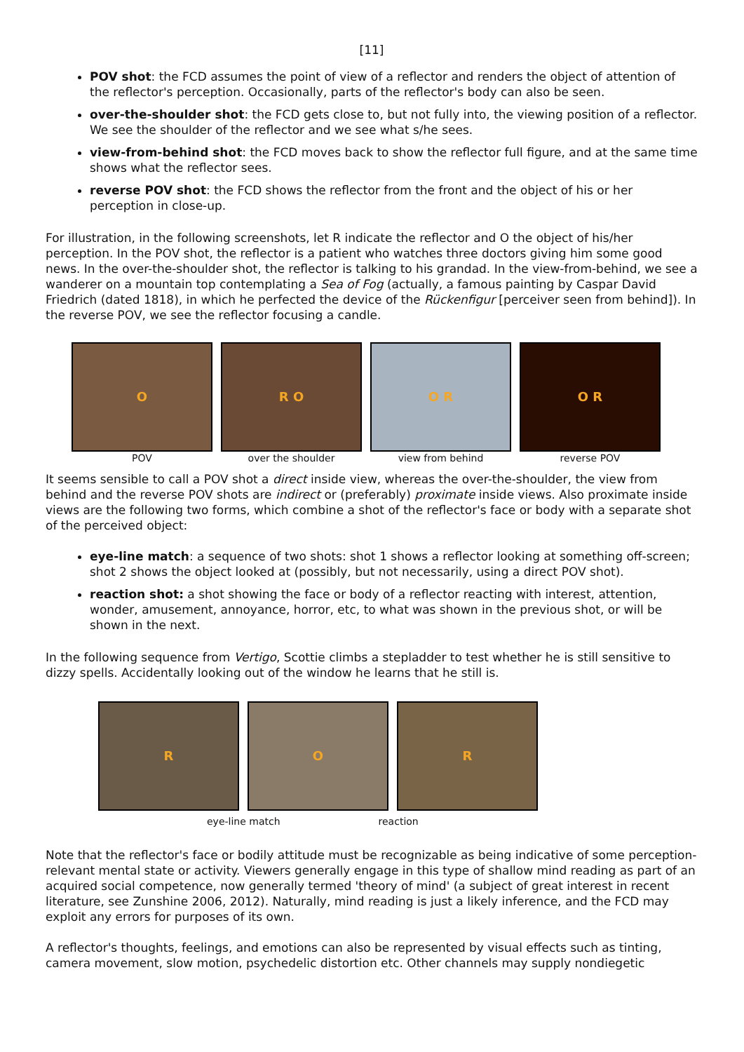[11]
POV shot: the FCD assumes the point of view of a reflector and renders the object of attention of the reflector's perception. Occasionally, parts of the reflector's body can also be seen.
over-the-shoulder shot: the FCD gets close to, but not fully into, the viewing position of a reflector. We see the shoulder of the reflector and we see what s/he sees.
view-from-behind shot: the FCD moves back to show the reflector full figure, and at the same time shows what the reflector sees.
reverse POV shot: the FCD shows the reflector from the front and the object of his or her perception in close-up.
For illustration, in the following screenshots, let R indicate the reflector and O the object of his/her perception. In the POV shot, the reflector is a patient who watches three doctors giving him some good news. In the over-the-shoulder shot, the reflector is talking to his grandad. In the view-from-behind, we see a wanderer on a mountain top contemplating a Sea of Fog (actually, a famous painting by Caspar David Friedrich (dated 1818), in which he perfected the device of the Rückenfigur [perceiver seen from behind]). In the reverse POV, we see the reflector focusing a candle.
O
POV
R O
over the shoulder
O R
view from behind
O R
reverse POV
It seems sensible to call a POV shot a direct inside view, whereas the over-the-shoulder, the view from behind and the reverse POV shots are indirect or (preferably) proximate inside views. Also proximate inside views are the following two forms, which combine a shot of the reflector's face or body with a separate shot of the perceived object:
eye-line match: a sequence of two shots: shot 1 shows a reflector looking at something off-screen; shot 2 shows the object looked at (possibly, but not necessarily, using a direct POV shot).
reaction shot: a shot showing the face or body of a reflector reacting with interest, attention, wonder, amusement, annoyance, horror, etc, to what was shown in the previous shot, or will be shown in the next.
In the following sequence from Vertigo, Scottie climbs a stepladder to test whether he is still sensitive to dizzy spells. Accidentally looking out of the window he learns that he still is.
R O R
eye-line match reaction
Note that the reflector's face or bodily attitude must be recognizable as being indicative of some perception-relevant mental state or activity. Viewers generally engage in this type of shallow mind reading as part of an acquired social competence, now generally termed 'theory of mind' (a subject of great interest in recent literature, see Zunshine 2006, 2012). Naturally, mind reading is just a likely inference, and the FCD may exploit any errors for purposes of its own.
A reflector's thoughts, feelings, and emotions can also be represented by visual effects such as tinting, camera movement, slow motion, psychedelic distortion etc. Other channels may supply nondiegetic